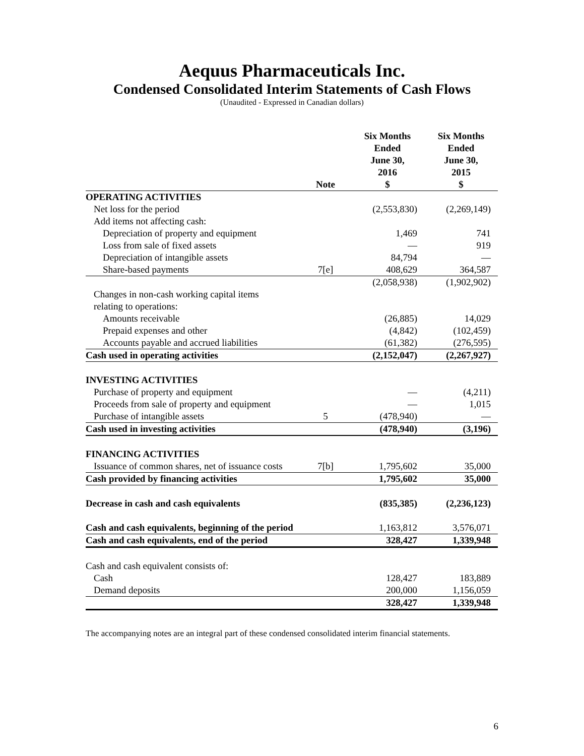Aequus Pharmaceuticals Inc.
Condensed Consolidated Interim Statements of Cash Flows
(Unaudited - Expressed in Canadian dollars)
| | Note | Six Months Ended June 30, 2016 $ | Six Months Ended June 30, 2015 $ |
| --- | --- | --- | --- |
| OPERATING ACTIVITIES | | | |
| Net loss for the period | | (2,553,830) | (2,269,149) |
| Add items not affecting cash: | | | |
| Depreciation of property and equipment | | 1,469 | 741 |
| Loss from sale of fixed assets | | — | 919 |
| Depreciation of intangible assets | | 84,794 | — |
| Share-based payments | 7[e] | 408,629 | 364,587 |
| | | (2,058,938) | (1,902,902) |
| Changes in non-cash working capital items relating to operations: | | | |
| Amounts receivable | | (26,885) | 14,029 |
| Prepaid expenses and other | | (4,842) | (102,459) |
| Accounts payable and accrued liabilities | | (61,382) | (276,595) |
| Cash used in operating activities | | (2,152,047) | (2,267,927) |
| INVESTING ACTIVITIES | | | |
| Purchase of property and equipment | | — | (4,211) |
| Proceeds from sale of property and equipment | | — | 1,015 |
| Purchase of intangible assets | 5 | (478,940) | — |
| Cash used in investing activities | | (478,940) | (3,196) |
| FINANCING ACTIVITIES | | | |
| Issuance of common shares, net of issuance costs | 7[b] | 1,795,602 | 35,000 |
| Cash provided by financing activities | | 1,795,602 | 35,000 |
| Decrease in cash and cash equivalents | | (835,385) | (2,236,123) |
| Cash and cash equivalents, beginning of the period | | 1,163,812 | 3,576,071 |
| Cash and cash equivalents, end of the period | | 328,427 | 1,339,948 |
| Cash and cash equivalent consists of: | | | |
| Cash | | 128,427 | 183,889 |
| Demand deposits | | 200,000 | 1,156,059 |
| | | 328,427 | 1,339,948 |
The accompanying notes are an integral part of these condensed consolidated interim financial statements.
6